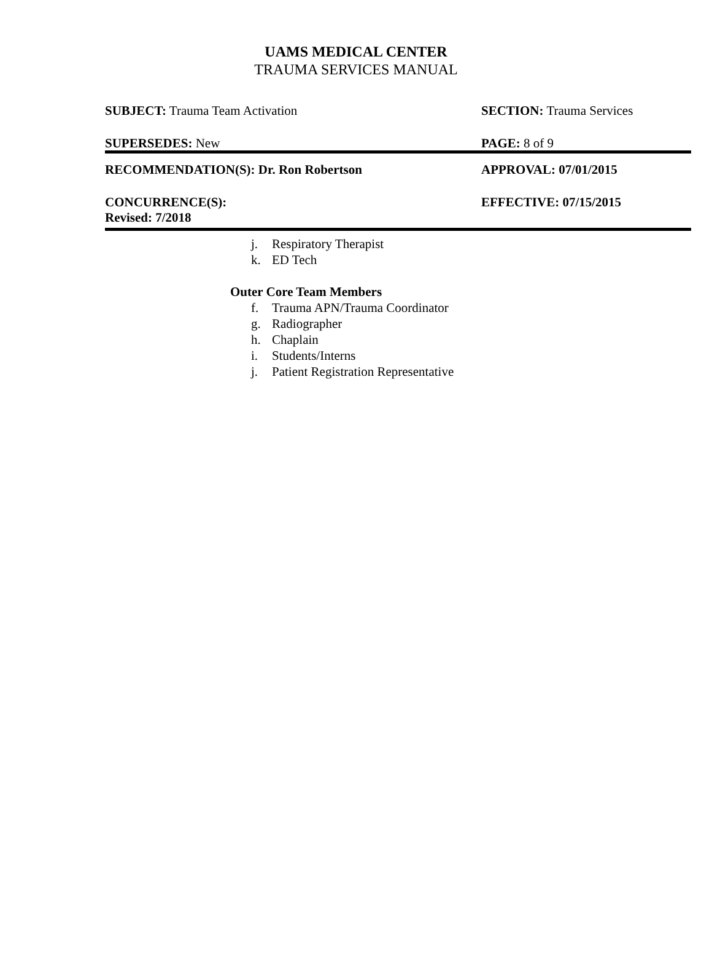UAMS MEDICAL CENTER
TRAUMA SERVICES MANUAL
SUBJECT: Trauma Team Activation SECTION: Trauma Services
SUPERSEDES: New PAGE: 8 of 9
RECOMMENDATION(S): Dr. Ron Robertson APPROVAL: 07/01/2015
CONCURRENCE(S):
Revised: 7/2018
EFFECTIVE: 07/15/2015
j. Respiratory Therapist
k. ED Tech
Outer Core Team Members
f. Trauma APN/Trauma Coordinator
g. Radiographer
h. Chaplain
i. Students/Interns
j. Patient Registration Representative